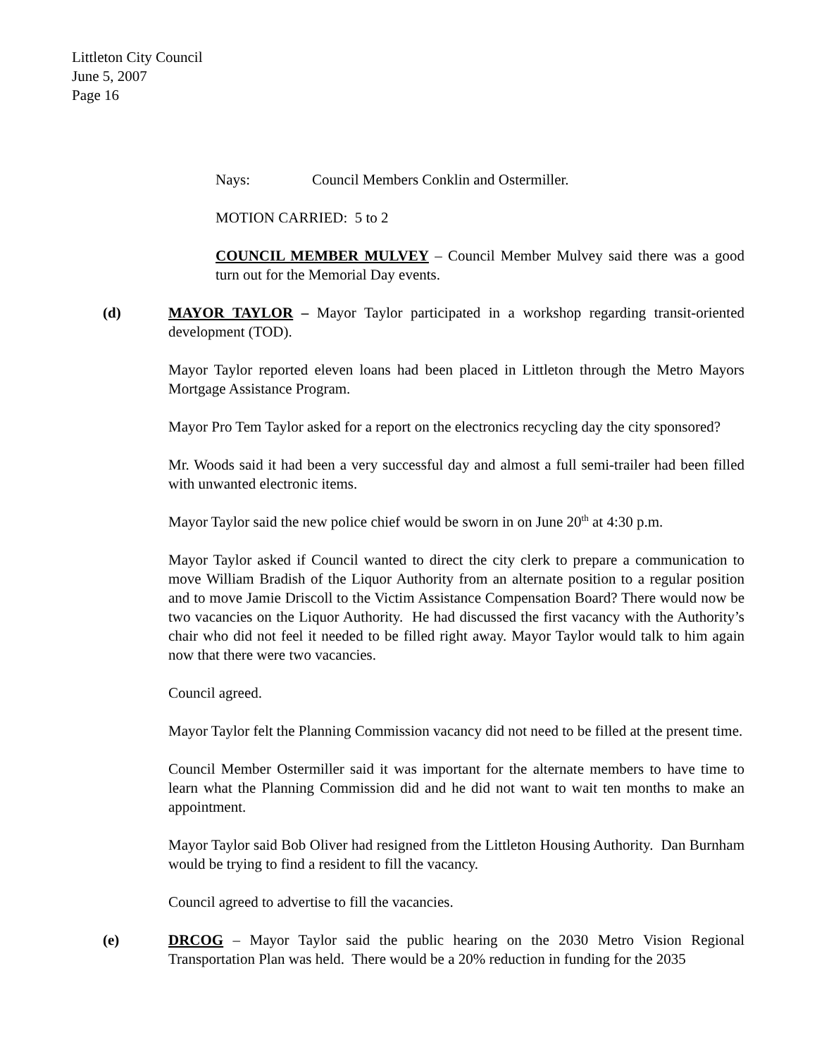Littleton City Council
June 5, 2007
Page 16
Nays: Council Members Conklin and Ostermiller.
MOTION CARRIED: 5 to 2
COUNCIL MEMBER MULVEY – Council Member Mulvey said there was a good turn out for the Memorial Day events.
(d) MAYOR TAYLOR – Mayor Taylor participated in a workshop regarding transit-oriented development (TOD).
Mayor Taylor reported eleven loans had been placed in Littleton through the Metro Mayors Mortgage Assistance Program.
Mayor Pro Tem Taylor asked for a report on the electronics recycling day the city sponsored?
Mr. Woods said it had been a very successful day and almost a full semi-trailer had been filled with unwanted electronic items.
Mayor Taylor said the new police chief would be sworn in on June 20<sup>th</sup> at 4:30 p.m.
Mayor Taylor asked if Council wanted to direct the city clerk to prepare a communication to move William Bradish of the Liquor Authority from an alternate position to a regular position and to move Jamie Driscoll to the Victim Assistance Compensation Board? There would now be two vacancies on the Liquor Authority. He had discussed the first vacancy with the Authority’s chair who did not feel it needed to be filled right away. Mayor Taylor would talk to him again now that there were two vacancies.
Council agreed.
Mayor Taylor felt the Planning Commission vacancy did not need to be filled at the present time.
Council Member Ostermiller said it was important for the alternate members to have time to learn what the Planning Commission did and he did not want to wait ten months to make an appointment.
Mayor Taylor said Bob Oliver had resigned from the Littleton Housing Authority. Dan Burnham would be trying to find a resident to fill the vacancy.
Council agreed to advertise to fill the vacancies.
(e) DRCOG – Mayor Taylor said the public hearing on the 2030 Metro Vision Regional Transportation Plan was held. There would be a 20% reduction in funding for the 2035